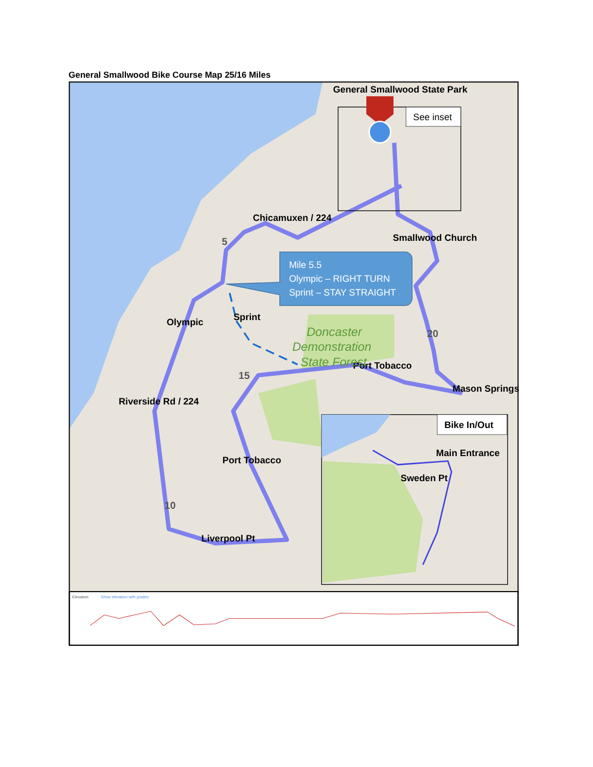General Smallwood Bike Course Map 25/16 Miles
General Smallwood State Park
See inset
Chicamuxen / 224
Smallwood Church
Mile 5.5
Olympic – RIGHT TURN
Sprint – STAY STRAIGHT
Sprint
Olympic
Port Tobacco
Mason Springs
Riverside Rd / 224
Port Tobacco
Liverpool Pt
Bike In/Out
Main Entrance
Sweden Pt
Doncaster
Demonstration
State Forest
5
20
15
10
Elevation
Show elevation with grades